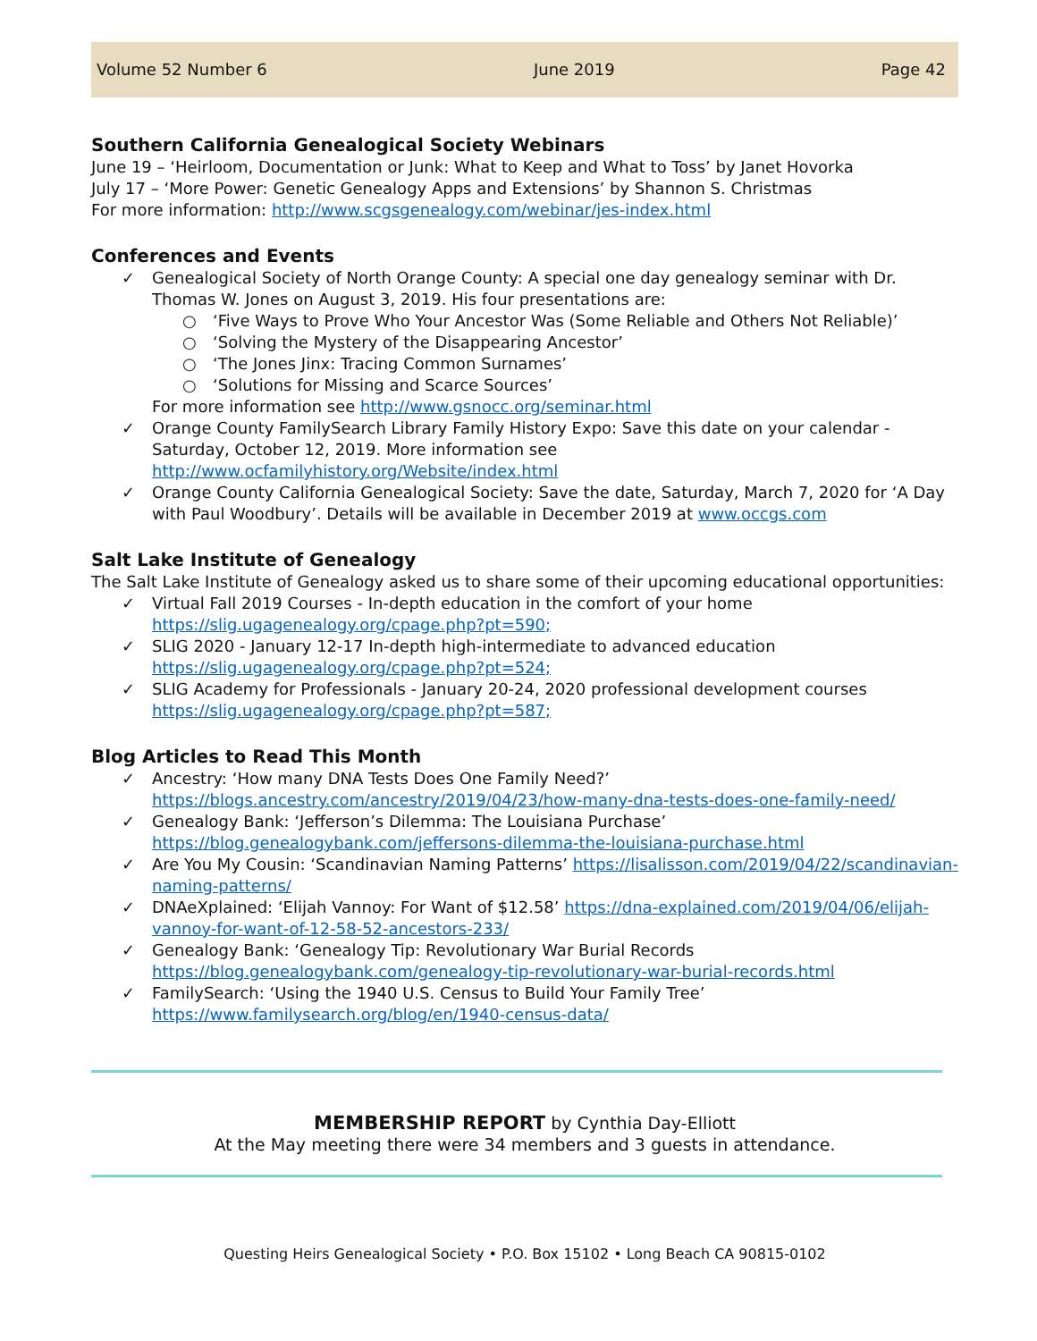Volume 52 Number 6 June 2019 Page 42
Southern California Genealogical Society Webinars
June 19 – ‘Heirloom, Documentation or Junk: What to Keep and What to Toss’ by Janet Hovorka
July 17 – ‘More Power: Genetic Genealogy Apps and Extensions’ by Shannon S. Christmas
For more information: http://www.scgsgenealogy.com/webinar/jes-index.html
Conferences and Events
✓ Genealogical Society of North Orange County: A special one day genealogy seminar with Dr. Thomas W. Jones on August 3, 2019. His four presentations are:
○ ‘Five Ways to Prove Who Your Ancestor Was (Some Reliable and Others Not Reliable)’
○ ‘Solving the Mystery of the Disappearing Ancestor’
○ ‘The Jones Jinx: Tracing Common Surnames’
○ ‘Solutions for Missing and Scarce Sources’
For more information see http://www.gsnocc.org/seminar.html
✓ Orange County FamilySearch Library Family History Expo: Save this date on your calendar - Saturday, October 12, 2019. More information see http://www.ocfamilyhistory.org/Website/index.html
✓ Orange County California Genealogical Society: Save the date, Saturday, March 7, 2020 for ‘A Day with Paul Woodbury’. Details will be available in December 2019 at www.occgs.com
Salt Lake Institute of Genealogy
The Salt Lake Institute of Genealogy asked us to share some of their upcoming educational opportunities:
✓ Virtual Fall 2019 Courses - In-depth education in the comfort of your home
https://slig.ugagenealogy.org/cpage.php?pt=590;
✓ SLIG 2020 - January 12-17 In-depth high-intermediate to advanced education
https://slig.ugagenealogy.org/cpage.php?pt=524;
✓ SLIG Academy for Professionals - January 20-24, 2020 professional development courses
https://slig.ugagenealogy.org/cpage.php?pt=587;
Blog Articles to Read This Month
✓ Ancestry: ‘How many DNA Tests Does One Family Need?’
https://blogs.ancestry.com/ancestry/2019/04/23/how-many-dna-tests-does-one-family-need/
✓ Genealogy Bank: ‘Jefferson’s Dilemma: The Louisiana Purchase’
https://blog.genealogybank.com/jeffersons-dilemma-the-louisiana-purchase.html
✓ Are You My Cousin: ‘Scandinavian Naming Patterns’ https://lisalisson.com/2019/04/22/scandinavian-naming-patterns/
✓ DNAeXplained: ‘Elijah Vannoy: For Want of $12.58’ https://dna-explained.com/2019/04/06/elijah-vannoy-for-want-of-12-58-52-ancestors-233/
✓ Genealogy Bank: ‘Genealogy Tip: Revolutionary War Burial Records
https://blog.genealogybank.com/genealogy-tip-revolutionary-war-burial-records.html
✓ FamilySearch: ‘Using the 1940 U.S. Census to Build Your Family Tree’
https://www.familysearch.org/blog/en/1940-census-data/
MEMBERSHIP REPORT by Cynthia Day-Elliott
At the May meeting there were 34 members and 3 guests in attendance.
Questing Heirs Genealogical Society • P.O. Box 15102 • Long Beach CA 90815-0102